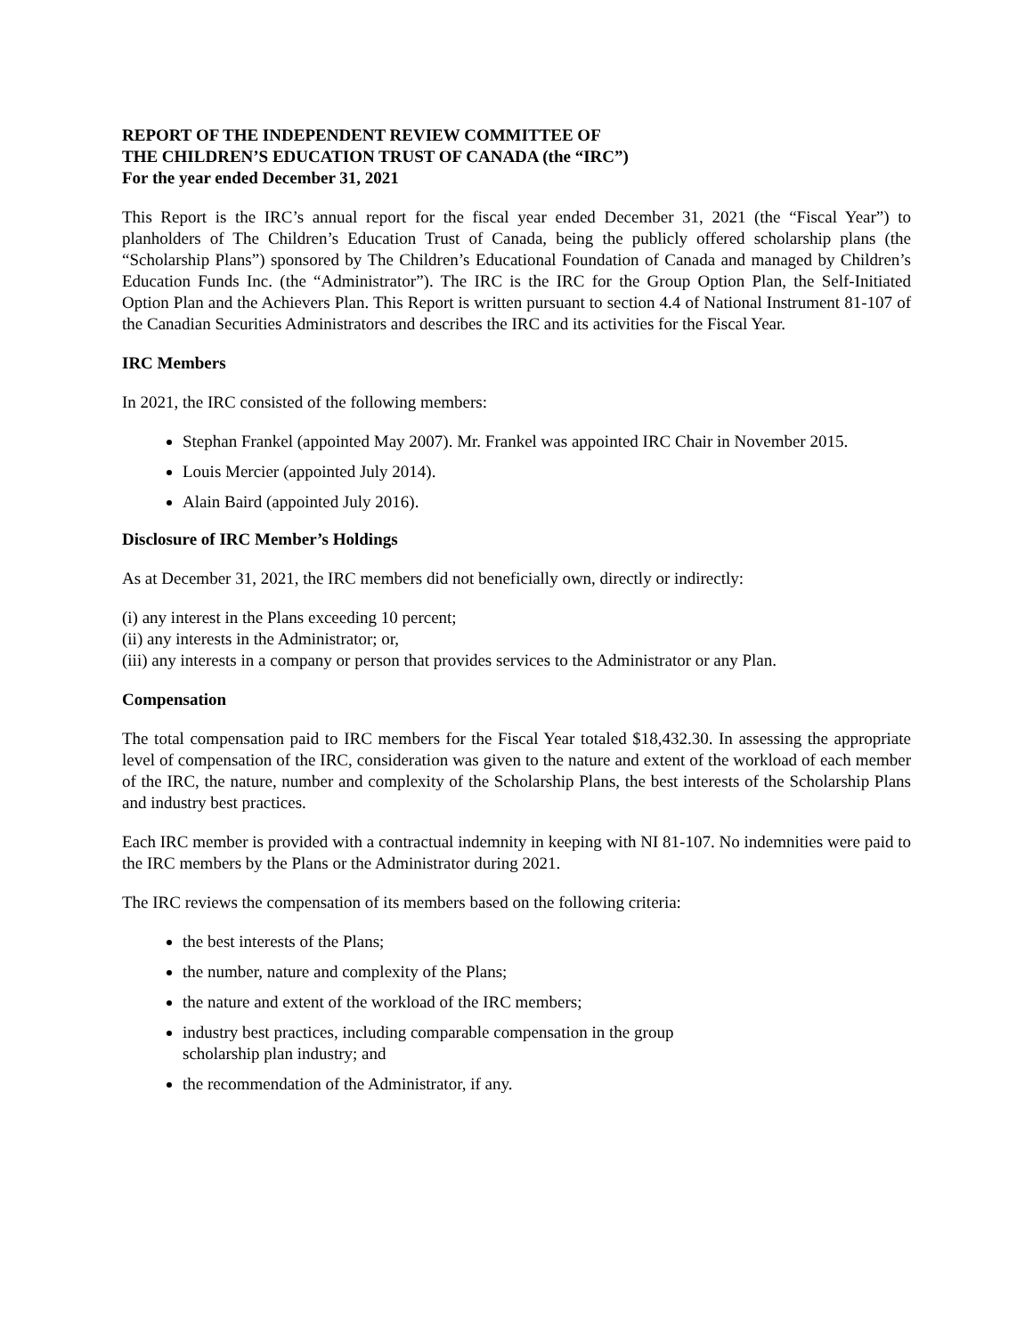REPORT OF THE INDEPENDENT REVIEW COMMITTEE OF
THE CHILDREN’S EDUCATION TRUST OF CANADA (the “IRC”)
For the year ended December 31, 2021
This Report is the IRC’s annual report for the fiscal year ended December 31, 2021 (the “Fiscal Year”) to planholders of The Children’s Education Trust of Canada, being the publicly offered scholarship plans (the “Scholarship Plans”) sponsored by The Children’s Educational Foundation of Canada and managed by Children’s Education Funds Inc. (the “Administrator”). The IRC is the IRC for the Group Option Plan, the Self-Initiated Option Plan and the Achievers Plan. This Report is written pursuant to section 4.4 of National Instrument 81-107 of the Canadian Securities Administrators and describes the IRC and its activities for the Fiscal Year.
IRC Members
In 2021, the IRC consisted of the following members:
Stephan Frankel (appointed May 2007). Mr. Frankel was appointed IRC Chair in November 2015.
Louis Mercier (appointed July 2014).
Alain Baird (appointed July 2016).
Disclosure of IRC Member’s Holdings
As at December 31, 2021, the IRC members did not beneficially own, directly or indirectly:
(i) any interest in the Plans exceeding 10 percent;
(ii) any interests in the Administrator; or,
(iii) any interests in a company or person that provides services to the Administrator or any Plan.
Compensation
The total compensation paid to IRC members for the Fiscal Year totaled $18,432.30. In assessing the appropriate level of compensation of the IRC, consideration was given to the nature and extent of the workload of each member of the IRC, the nature, number and complexity of the Scholarship Plans, the best interests of the Scholarship Plans and industry best practices.
Each IRC member is provided with a contractual indemnity in keeping with NI 81-107. No indemnities were paid to the IRC members by the Plans or the Administrator during 2021.
The IRC reviews the compensation of its members based on the following criteria:
the best interests of the Plans;
the number, nature and complexity of the Plans;
the nature and extent of the workload of the IRC members;
industry best practices, including comparable compensation in the group
scholarship plan industry; and
the recommendation of the Administrator, if any.